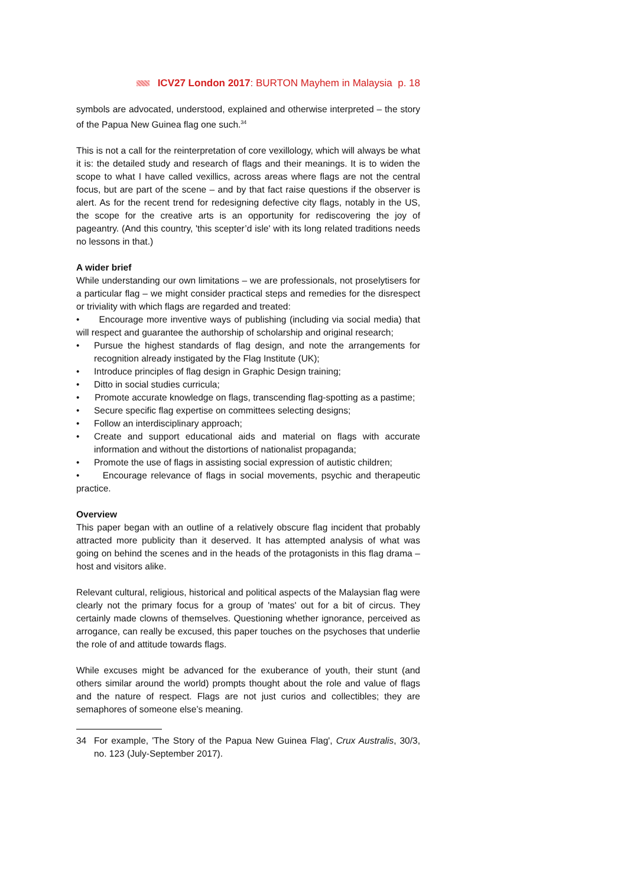ICV27 London 2017: BURTON Mayhem in Malaysia p. 18
symbols are advocated, understood, explained and otherwise interpreted – the story of the Papua New Guinea flag one such.<sup>34</sup>
This is not a call for the reinterpretation of core vexillology, which will always be what it is: the detailed study and research of flags and their meanings. It is to widen the scope to what I have called vexillics, across areas where flags are not the central focus, but are part of the scene – and by that fact raise questions if the observer is alert. As for the recent trend for redesigning defective city flags, notably in the US, the scope for the creative arts is an opportunity for rediscovering the joy of pageantry. (And this country, 'this scepter’d isle' with its long related traditions needs no lessons in that.)
A wider brief
While understanding our own limitations – we are professionals, not proselytisers for a particular flag – we might consider practical steps and remedies for the disrespect or triviality with which flags are regarded and treated:
• Encourage more inventive ways of publishing (including via social media) that will respect and guarantee the authorship of scholarship and original research;
• Pursue the highest standards of flag design, and note the arrangements for recognition already instigated by the Flag Institute (UK);
• Introduce principles of flag design in Graphic Design training;
• Ditto in social studies curricula;
• Promote accurate knowledge on flags, transcending flag-spotting as a pastime;
• Secure specific flag expertise on committees selecting designs;
• Follow an interdisciplinary approach;
• Create and support educational aids and material on flags with accurate information and without the distortions of nationalist propaganda;
• Promote the use of flags in assisting social expression of autistic children;
• Encourage relevance of flags in social movements, psychic and therapeutic practice.
Overview
This paper began with an outline of a relatively obscure flag incident that probably attracted more publicity than it deserved. It has attempted analysis of what was going on behind the scenes and in the heads of the protagonists in this flag drama – host and visitors alike.
Relevant cultural, religious, historical and political aspects of the Malaysian flag were clearly not the primary focus for a group of 'mates' out for a bit of circus. They certainly made clowns of themselves. Questioning whether ignorance, perceived as arrogance, can really be excused, this paper touches on the psychoses that underlie the role of and attitude towards flags.
While excuses might be advanced for the exuberance of youth, their stunt (and others similar around the world) prompts thought about the role and value of flags and the nature of respect. Flags are not just curios and collectibles; they are semaphores of someone else’s meaning.
34 For example, 'The Story of the Papua New Guinea Flag', Crux Australis, 30/3, no. 123 (July-September 2017).